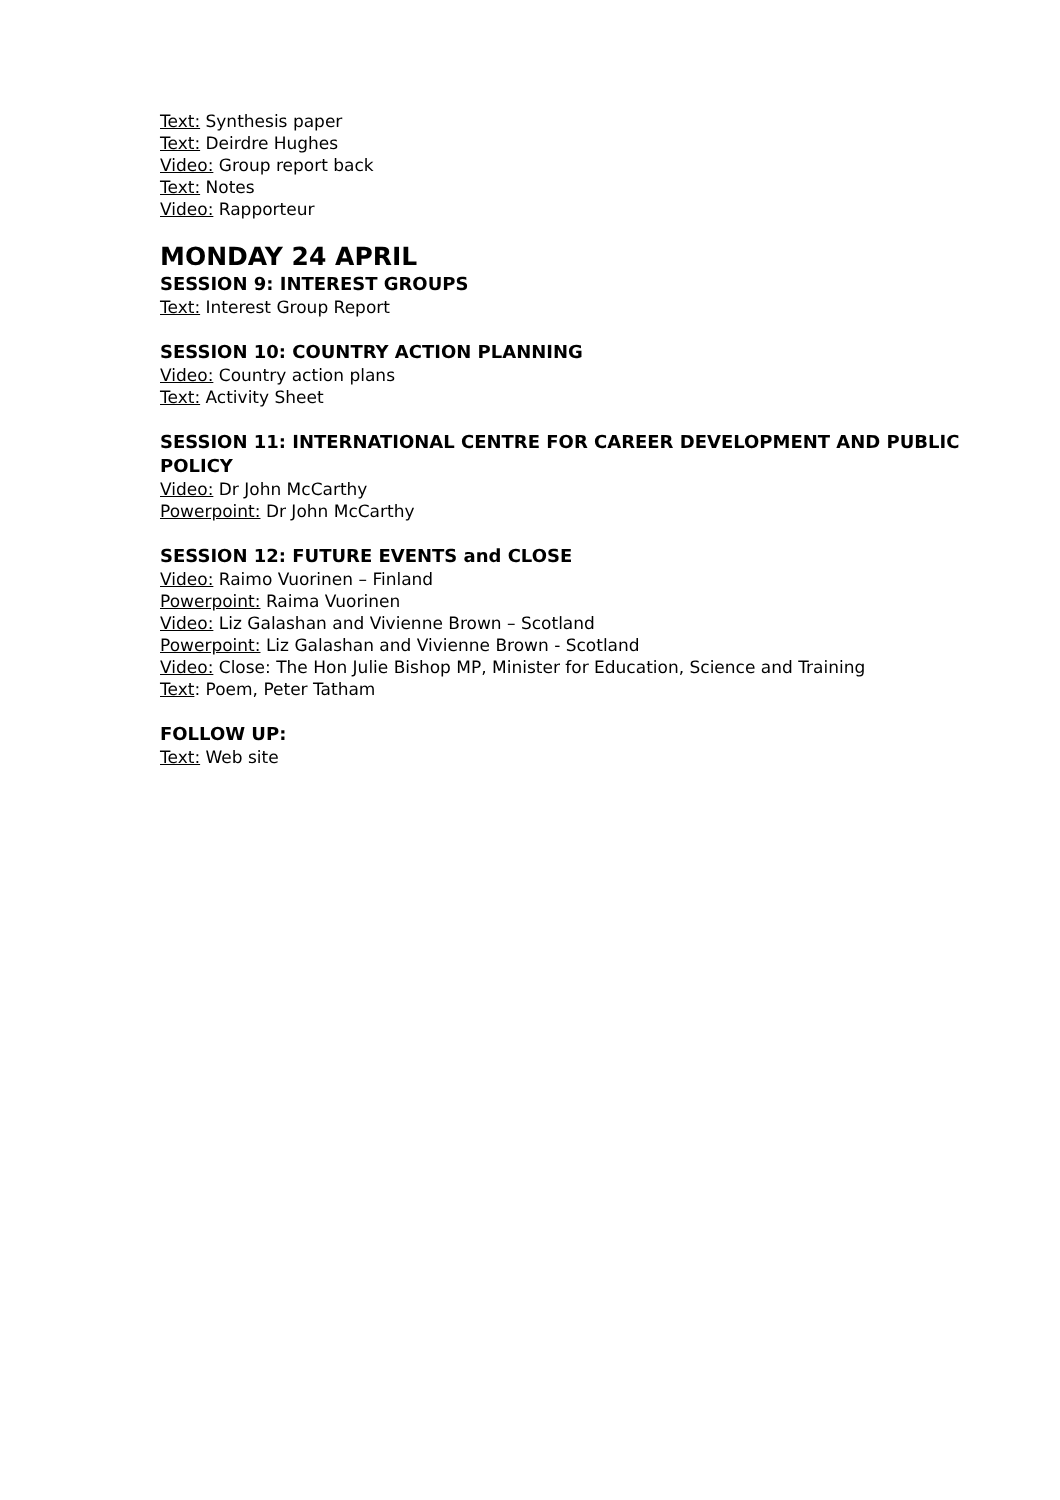Text: Synthesis paper
Text: Deirdre Hughes
Video: Group report back
Text: Notes
Video: Rapporteur
MONDAY 24 APRIL
SESSION 9: INTEREST GROUPS
Text: Interest Group Report
SESSION 10: COUNTRY ACTION PLANNING
Video: Country action plans
Text: Activity Sheet
SESSION 11: INTERNATIONAL CENTRE FOR CAREER DEVELOPMENT AND PUBLIC POLICY
Video: Dr John McCarthy
Powerpoint: Dr John McCarthy
SESSION 12: FUTURE EVENTS and CLOSE
Video: Raimo Vuorinen – Finland
Powerpoint: Raima Vuorinen
Video: Liz Galashan and Vivienne Brown – Scotland
Powerpoint: Liz Galashan and Vivienne Brown - Scotland
Video: Close: The Hon Julie Bishop MP, Minister for Education, Science and Training
Text: Poem, Peter Tatham
FOLLOW UP:
Text: Web site